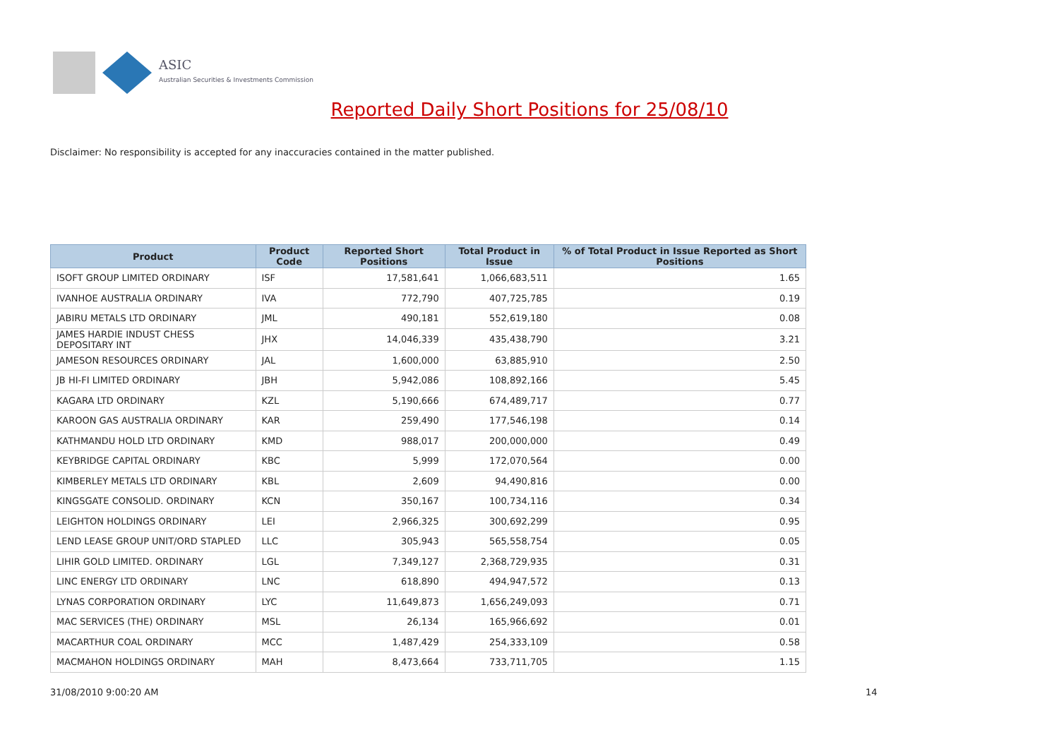ASIC
Australian Securities & Investments Commission
Reported Daily Short Positions for 25/08/10
Disclaimer: No responsibility is accepted for any inaccuracies contained in the matter published.
| Product | Product Code | Reported Short Positions | Total Product in Issue | % of Total Product in Issue Reported as Short Positions |
| --- | --- | --- | --- | --- |
| ISOFT GROUP LIMITED ORDINARY | ISF | 17,581,641 | 1,066,683,511 | 1.65 |
| IVANHOE AUSTRALIA ORDINARY | IVA | 772,790 | 407,725,785 | 0.19 |
| JABIRU METALS LTD ORDINARY | JML | 490,181 | 552,619,180 | 0.08 |
| JAMES HARDIE INDUST CHESS DEPOSITARY INT | JHX | 14,046,339 | 435,438,790 | 3.21 |
| JAMESON RESOURCES ORDINARY | JAL | 1,600,000 | 63,885,910 | 2.50 |
| JB HI-FI LIMITED ORDINARY | JBH | 5,942,086 | 108,892,166 | 5.45 |
| KAGARA LTD ORDINARY | KZL | 5,190,666 | 674,489,717 | 0.77 |
| KAROON GAS AUSTRALIA ORDINARY | KAR | 259,490 | 177,546,198 | 0.14 |
| KATHMANDU HOLD LTD ORDINARY | KMD | 988,017 | 200,000,000 | 0.49 |
| KEYBRIDGE CAPITAL ORDINARY | KBC | 5,999 | 172,070,564 | 0.00 |
| KIMBERLEY METALS LTD ORDINARY | KBL | 2,609 | 94,490,816 | 0.00 |
| KINGSGATE CONSOLID. ORDINARY | KCN | 350,167 | 100,734,116 | 0.34 |
| LEIGHTON HOLDINGS ORDINARY | LEI | 2,966,325 | 300,692,299 | 0.95 |
| LEND LEASE GROUP UNIT/ORD STAPLED | LLC | 305,943 | 565,558,754 | 0.05 |
| LIHIR GOLD LIMITED. ORDINARY | LGL | 7,349,127 | 2,368,729,935 | 0.31 |
| LINC ENERGY LTD ORDINARY | LNC | 618,890 | 494,947,572 | 0.13 |
| LYNAS CORPORATION ORDINARY | LYC | 11,649,873 | 1,656,249,093 | 0.71 |
| MAC SERVICES (THE) ORDINARY | MSL | 26,134 | 165,966,692 | 0.01 |
| MACARTHUR COAL ORDINARY | MCC | 1,487,429 | 254,333,109 | 0.58 |
| MACMAHON HOLDINGS ORDINARY | MAH | 8,473,664 | 733,711,705 | 1.15 |
31/08/2010 9:00:20 AM 14